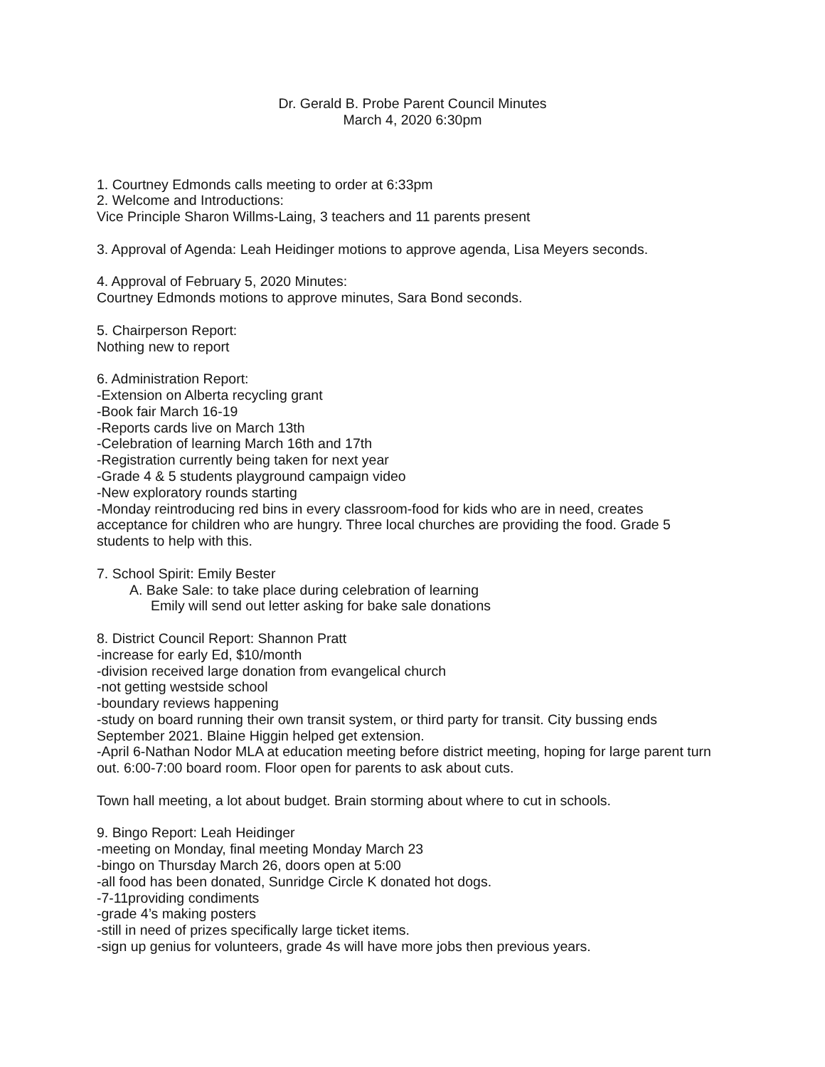Dr. Gerald B. Probe Parent Council Minutes
March 4, 2020 6:30pm
1. Courtney Edmonds calls meeting to order at 6:33pm
2. Welcome and Introductions:
Vice Principle Sharon Willms-Laing, 3 teachers and 11 parents present
3. Approval of Agenda: Leah Heidinger motions to approve agenda, Lisa Meyers seconds.
4. Approval of February 5, 2020 Minutes:
Courtney Edmonds motions to approve minutes, Sara Bond seconds.
5. Chairperson Report:
Nothing new to report
6. Administration Report:
-Extension on Alberta recycling grant
-Book fair March 16-19
-Reports cards live on March 13th
-Celebration of learning March 16th and 17th
-Registration currently being taken for next year
-Grade 4 & 5 students playground campaign video
-New exploratory rounds starting
-Monday reintroducing red bins in every classroom-food for kids who are in need, creates acceptance for children who are hungry. Three local churches are providing the food. Grade 5 students to help with this.
7. School Spirit: Emily Bester
A. Bake Sale: to take place during celebration of learning
Emily will send out letter asking for bake sale donations
8. District Council Report: Shannon Pratt
-increase for early Ed, $10/month
-division received large donation from evangelical church
-not getting westside school
-boundary reviews happening
-study on board running their own transit system, or third party for transit. City bussing ends September 2021. Blaine Higgin helped get extension.
-April 6-Nathan Nodor MLA at education meeting before district meeting, hoping for large parent turn out. 6:00-7:00 board room. Floor open for parents to ask about cuts.
Town hall meeting, a lot about budget. Brain storming about where to cut in schools.
9. Bingo Report: Leah Heidinger
-meeting on Monday, final meeting Monday March 23
-bingo on Thursday March 26, doors open at 5:00
-all food has been donated, Sunridge Circle K donated hot dogs.
-7-11providing condiments
-grade 4’s making posters
-still in need of prizes specifically large ticket items.
-sign up genius for volunteers, grade 4s will have more jobs then previous years.